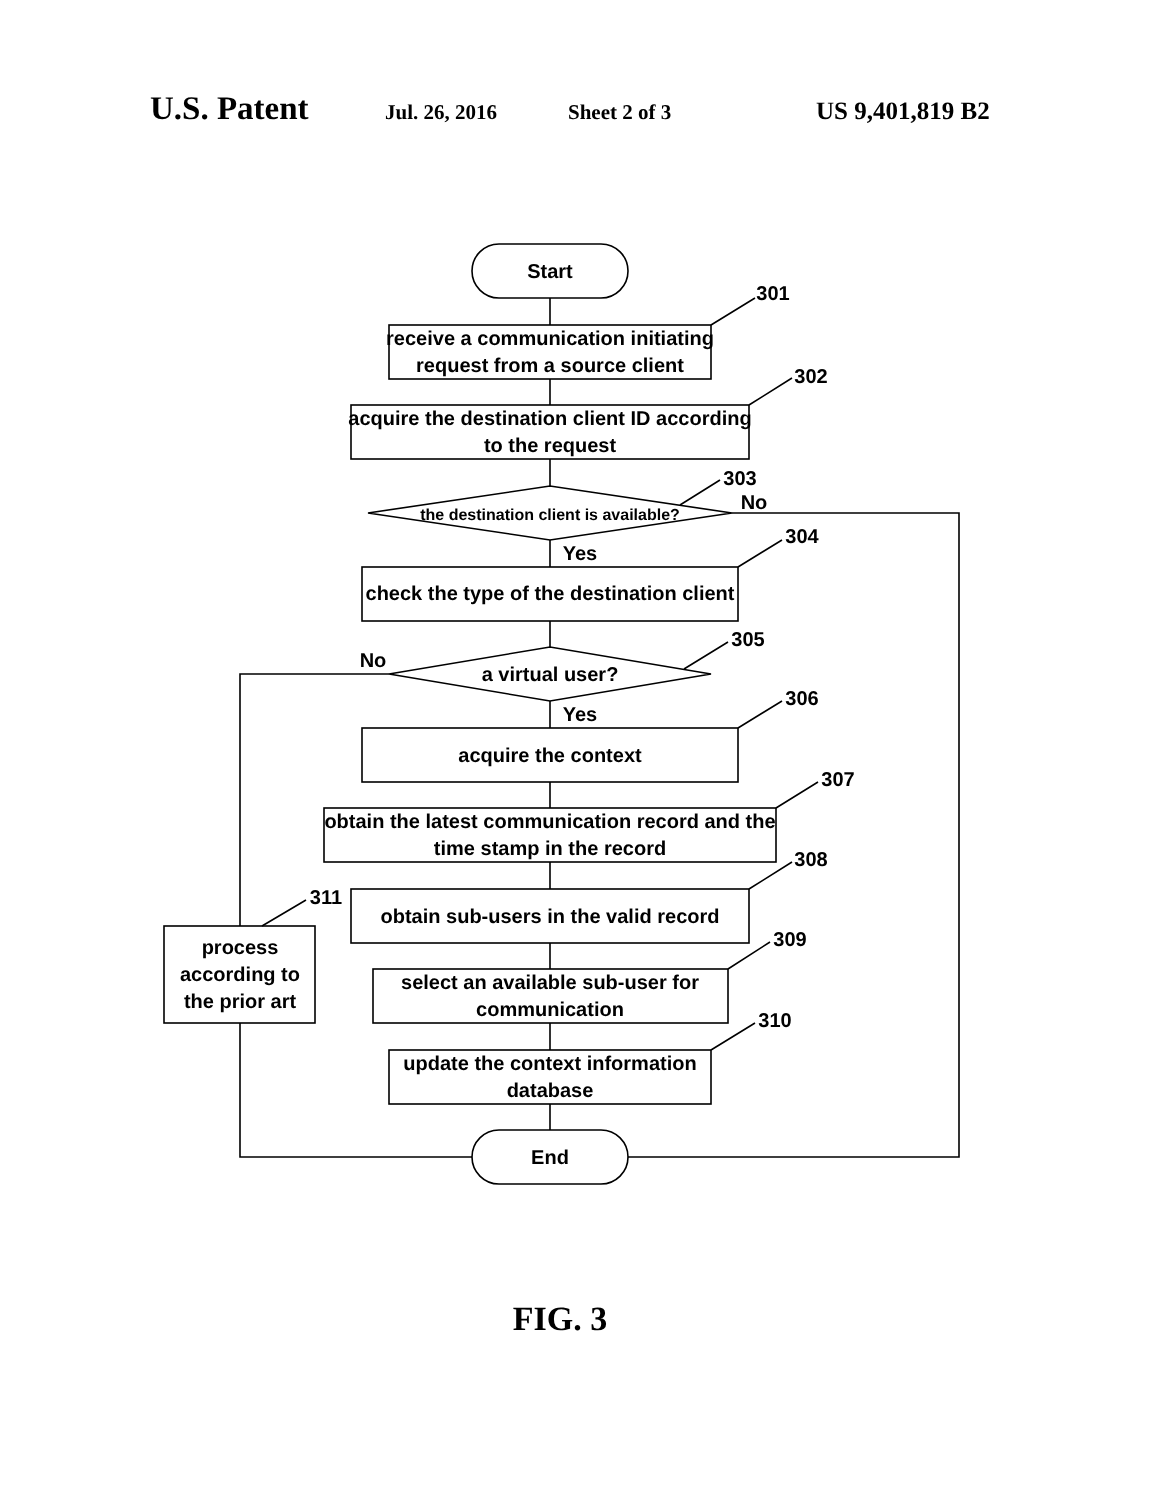U.S. Patent Jul. 26, 2016 Sheet 2 of 3 US 9,401,819 B2
Start
receive a communication initiating
request from a source client
acquire the destination client ID according
to the request
the destination client is available?
check the type of the destination client
a virtual user?
acquire the context
obtain the latest communication record and the
time stamp in the record
obtain sub-users in the valid record
select an available sub-user for
communication
update the context information
database
End
process
according to
the prior art
301
302
303
No
Yes
304
305
No
Yes
306
307
308
309
310
311
FIG. 3